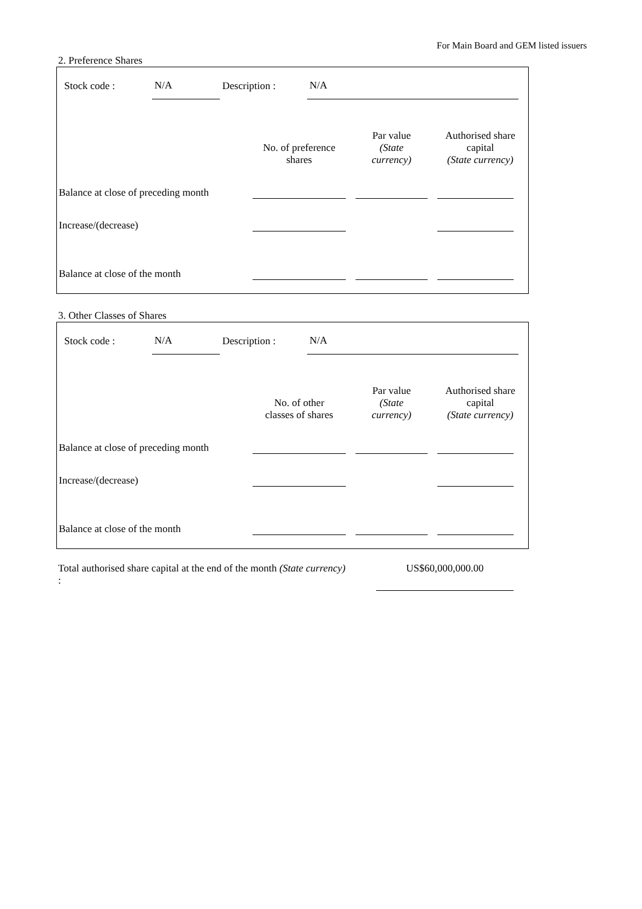For Main Board and GEM listed issuers
2. Preference Shares
| Stock code : | N/A | Description : | N/A | |
| | No. of preference shares | Par value (State currency) | Authorised share capital (State currency) |
| --- | --- | --- | --- |
| Balance at close of preceding month | | | |
| Increase/(decrease) | | | |
| Balance at close of the month | | | |
3. Other Classes of Shares
| Stock code : | N/A | Description : | N/A | |
| | No. of other classes of shares | Par value (State currency) | Authorised share capital (State currency) |
| --- | --- | --- | --- |
| Balance at close of preceding month | | | |
| Increase/(decrease) | | | |
| Balance at close of the month | | | |
| Total authorised share capital at the end of the month (State currency) : | | US$60,000,000.00 |